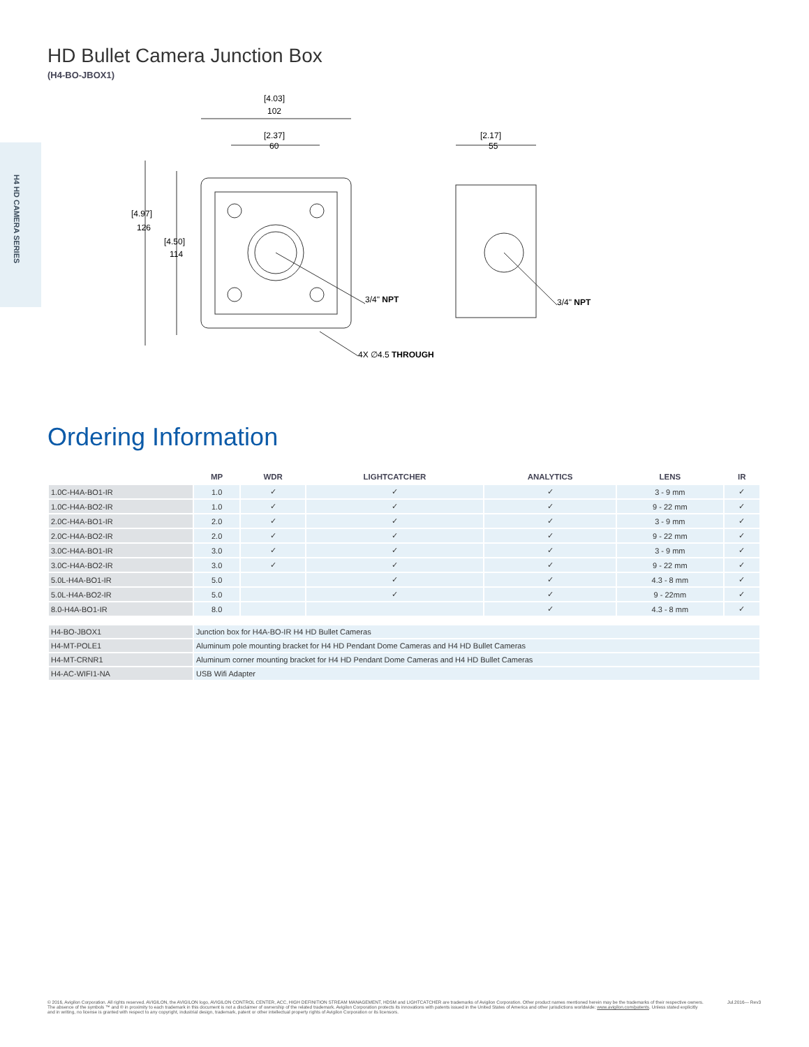H4 HD CAMERA SERIES
HD Bullet Camera Junction Box
(H4-BO-JBOX1)
[4.03]
102
[2.37]
[2.17]
[4.97]
126
[4.50]
114
3/4" NPT
3/4" NPT
4X ∅4.5 THROUGH
60
55
Ordering Information
| | MP | WDR | LIGHTCATCHER | ANALYTICS | LENS | IR |
| --- | --- | --- | --- | --- | --- | --- |
| 1.0C-H4A-BO1-IR | 1.0 | ✓ | ✓ | ✓ | 3 - 9 mm | ✓ |
| 1.0C-H4A-BO2-IR | 1.0 | ✓ | ✓ | ✓ | 9 - 22 mm | ✓ |
| 2.0C-H4A-BO1-IR | 2.0 | ✓ | ✓ | ✓ | 3 - 9 mm | ✓ |
| 2.0C-H4A-BO2-IR | 2.0 | ✓ | ✓ | ✓ | 9 - 22 mm | ✓ |
| 3.0C-H4A-BO1-IR | 3.0 | ✓ | ✓ | ✓ | 3 - 9 mm | ✓ |
| 3.0C-H4A-BO2-IR | 3.0 | ✓ | ✓ | ✓ | 9 - 22 mm | ✓ |
| 5.0L-H4A-BO1-IR | 5.0 | | ✓ | ✓ | 4.3 - 8 mm | ✓ |
| 5.0L-H4A-BO2-IR | 5.0 | | ✓ | ✓ | 9 - 22mm | ✓ |
| 8.0-H4A-BO1-IR | 8.0 | | | ✓ | 4.3 - 8 mm | ✓ |
| H4-BO-JBOX1 | Junction box for H4A-BO-IR H4 HD Bullet Cameras |
| H4-MT-POLE1 | Aluminum pole mounting bracket for H4 HD Pendant Dome Cameras and H4 HD Bullet Cameras |
| H4-MT-CRNR1 | Aluminum corner mounting bracket for H4 HD Pendant Dome Cameras and H4 HD Bullet Cameras |
| H4-AC-WIFI1-NA | USB Wifi Adapter |
© 2016, Avigilon Corporation. All rights reserved. AVIGILON, the AVIGILON logo, AVIGILON CONTROL CENTER, ACC, HIGH DEFINITION STREAM MANAGEMENT, HDSM and LIGHTCATCHER are trademarks of Avigilon Corporation. Other product names mentioned herein may be the trademarks of their respective owners. The absence of the symbols ™ and ® in proximity to each trademark in this document is not a disclaimer of ownership of the related trademark. Avigilon Corporation protects its innovations with patents issued in the United States of America and other jurisdictions worldwide: www.avigilon.com/patents. Unless stated explicitly and in writing, no license is granted with respect to any copyright, industrial design, trademark, patent or other intellectual property rights of Avigilon Corporation or its licensors.
Jul.2016— Rev3